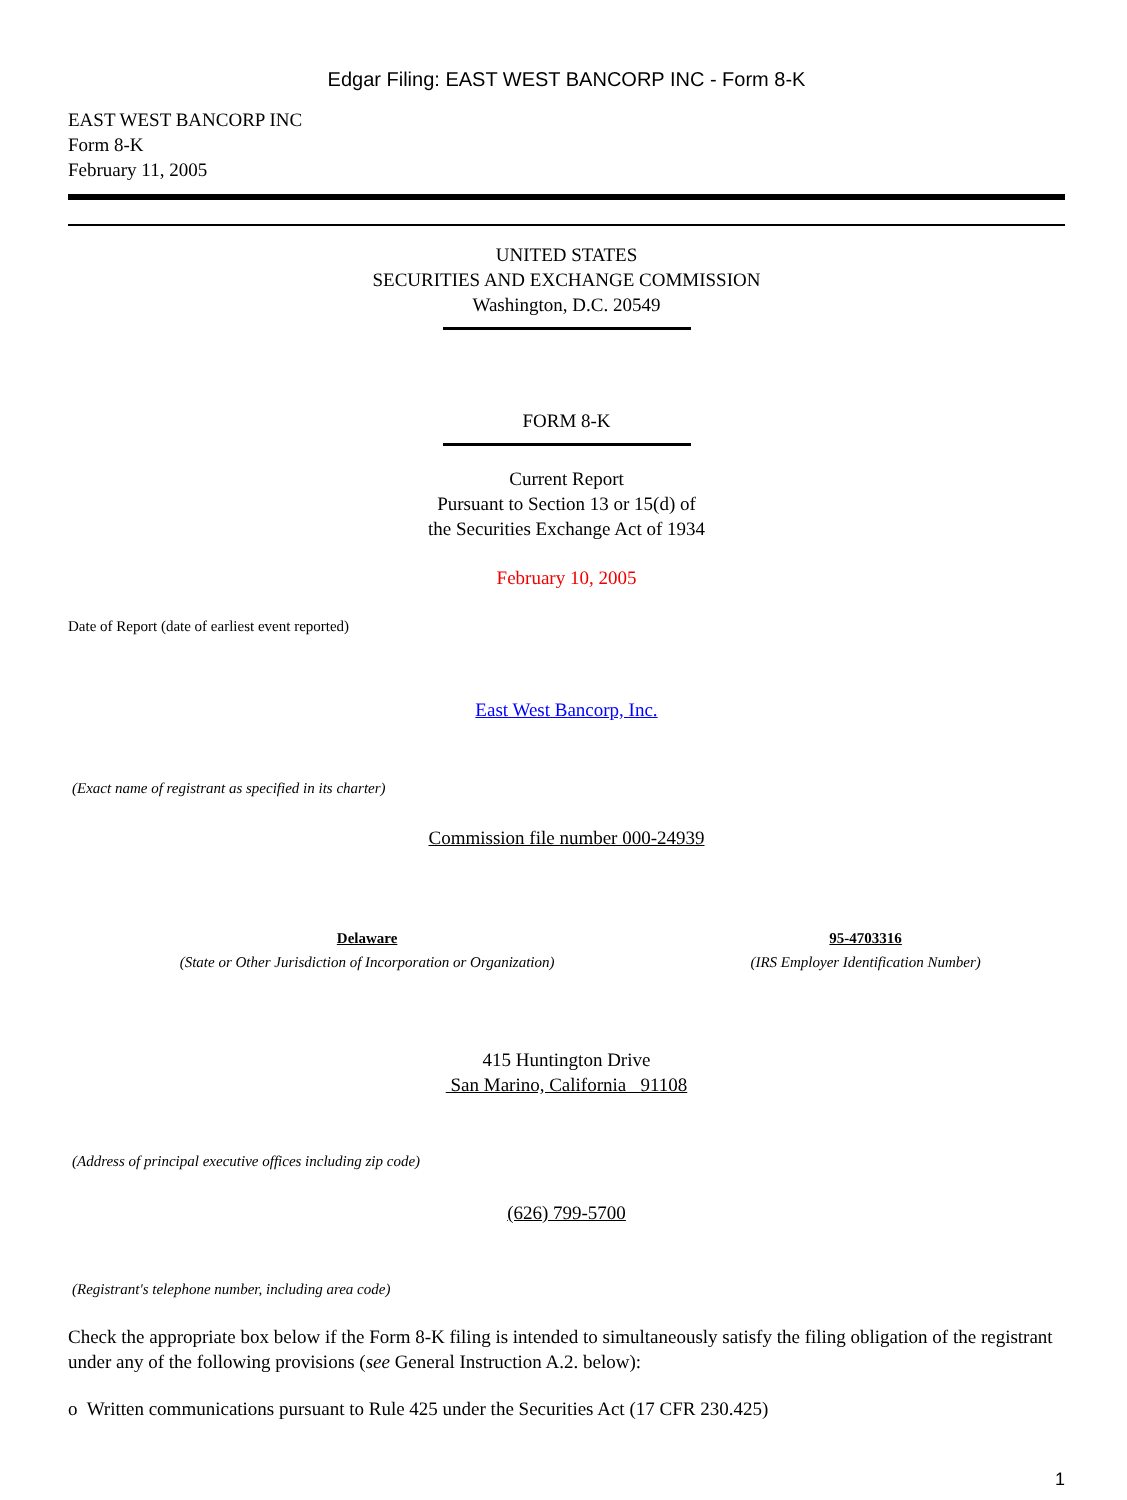Edgar Filing: EAST WEST BANCORP INC - Form 8-K
EAST WEST BANCORP INC
Form 8-K
February 11, 2005
UNITED STATES
SECURITIES AND EXCHANGE COMMISSION
Washington, D.C. 20549
FORM 8-K
Current Report
Pursuant to Section 13 or 15(d) of
the Securities Exchange Act of 1934
February 10, 2005
Date of Report (date of earliest event reported)
East West Bancorp, Inc.
(Exact name of registrant as specified in its charter)
Commission file number 000-24939
Delaware
(State or Other Jurisdiction of Incorporation or Organization)
95-4703316
(IRS Employer Identification Number)
415 Huntington Drive
San Marino, California 91108
(Address of principal executive offices including zip code)
(626) 799-5700
(Registrant's telephone number, including area code)
Check the appropriate box below if the Form 8-K filing is intended to simultaneously satisfy the filing obligation of the registrant under any of the following provisions (see General Instruction A.2. below):
o Written communications pursuant to Rule 425 under the Securities Act (17 CFR 230.425)
1